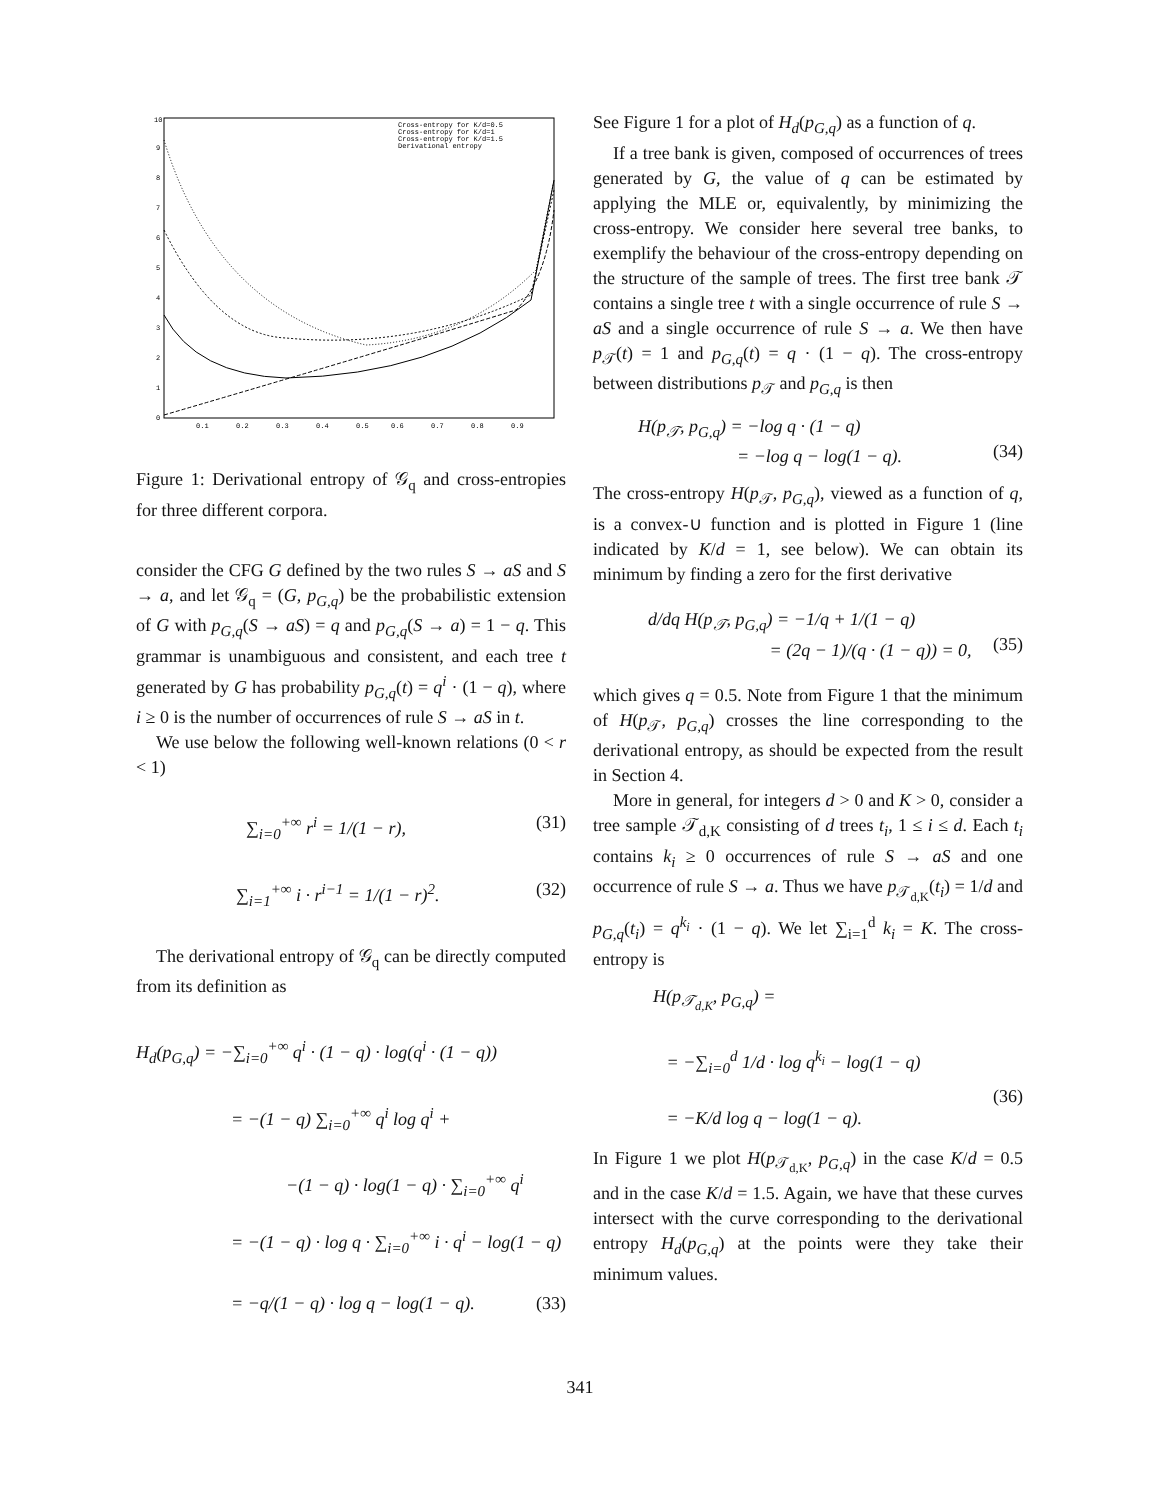10
9
8
7
6
5
4
3
2
1
0
0.1
0.2
0.3
0.4
0.5
0.6
0.7
0.8
0.9
Cross-entropy for K/d=0.5
Cross-entropy for K/d=1
Cross-entropy for K/d=1.5
Derivational entropy
Figure 1: Derivational entropy of 𝒢<sub>q</sub> and cross-entropies for three different corpora.
consider the CFG G defined by the two rules S → aS and S → a, and let 𝒢<sub>q</sub> = (G, p<sub>G,q</sub>) be the probabilistic extension of G with p<sub>G,q</sub>(S → aS) = q and p<sub>G,q</sub>(S → a) = 1 − q. This grammar is unambiguous and consistent, and each tree t generated by G has probability p<sub>G,q</sub>(t) = q<sup>i</sup> · (1 − q), where i ≥ 0 is the number of occurrences of rule S → aS in t.
We use below the following well-known relations (0 < r < 1)
∑<sub>i=0</sub><sup>+∞</sup> r<sup>i</sup> = 1/(1 − r), (31)
∑<sub>i=1</sub><sup>+∞</sup> i · r<sup>i−1</sup> = 1/(1 − r)<sup>2</sup>. (32)
The derivational entropy of 𝒢<sub>q</sub> can be directly computed from its definition as
H<sub>d</sub>(p<sub>G,q</sub>) = −∑<sub>i=0</sub><sup>+∞</sup> q<sup>i</sup> · (1 − q) · log(q<sup>i</sup> · (1 − q))
= −(1 − q) ∑<sub>i=0</sub><sup>+∞</sup> q<sup>i</sup> log q<sup>i</sup> +
−(1 − q) · log(1 − q) · ∑<sub>i=0</sub><sup>+∞</sup> q<sup>i</sup>
= −(1 − q) · log q · ∑<sub>i=0</sub><sup>+∞</sup> i · q<sup>i</sup> − log(1 − q)
= −q/(1 − q) · log q − log(1 − q). (33)
See Figure 1 for a plot of H<sub>d</sub>(p<sub>G,q</sub>) as a function of q.
If a tree bank is given, composed of occurrences of trees generated by G, the value of q can be estimated by applying the MLE or, equivalently, by minimizing the cross-entropy. We consider here several tree banks, to exemplify the behaviour of the cross-entropy depending on the structure of the sample of trees. The first tree bank 𝒯 contains a single tree t with a single occurrence of rule S → aS and a single occurrence of rule S → a. We then have p<sub>𝒯</sub>(t) = 1 and p<sub>G,q</sub>(t) = q · (1 − q). The cross-entropy between distributions p<sub>𝒯</sub> and p<sub>G,q</sub> is then
H(p<sub>𝒯</sub>, p<sub>G,q</sub>) = −log q · (1 − q)
= −log q − log(1 − q).
(34)
The cross-entropy H(p<sub>𝒯</sub>, p<sub>G,q</sub>), viewed as a function of q, is a convex-∪ function and is plotted in Figure 1 (line indicated by K/d = 1, see below). We can obtain its minimum by finding a zero for the first derivative
d/dq H(p<sub>𝒯</sub>, p<sub>G,q</sub>) = −1/q + 1/(1 − q)
= (2q − 1)/(q · (1 − q)) = 0,
(35)
which gives q = 0.5. Note from Figure 1 that the minimum of H(p<sub>𝒯</sub>, p<sub>G,q</sub>) crosses the line corresponding to the derivational entropy, as should be expected from the result in Section 4.
More in general, for integers d > 0 and K > 0, consider a tree sample 𝒯<sub>d,K</sub> consisting of d trees t<sub>i</sub>, 1 ≤ i ≤ d. Each t<sub>i</sub> contains k<sub>i</sub> ≥ 0 occurrences of rule S → aS and one occurrence of rule S → a. Thus we have p<sub>𝒯<sub>d,K</sub></sub>(t<sub>i</sub>) = 1/d and p<sub>G,q</sub>(t<sub>i</sub>) = q<sup>k<sub>i</sub></sup> · (1 − q). We let ∑<sub>i=1</sub><sup>d</sup> k<sub>i</sub> = K. The cross-entropy is
H(p<sub>𝒯<sub>d,K</sub></sub>, p<sub>G,q</sub>) =
= −∑<sub>i=0</sub><sup>d</sup> 1/d · log q<sup>k<sub>i</sub></sup> − log(1 − q)
= −K/d log q − log(1 − q).
(36)
In Figure 1 we plot H(p<sub>𝒯<sub>d,K</sub></sub>, p<sub>G,q</sub>) in the case K/d = 0.5 and in the case K/d = 1.5. Again, we have that these curves intersect with the curve corresponding to the derivational entropy H<sub>d</sub>(p<sub>G,q</sub>) at the points were they take their minimum values.
341